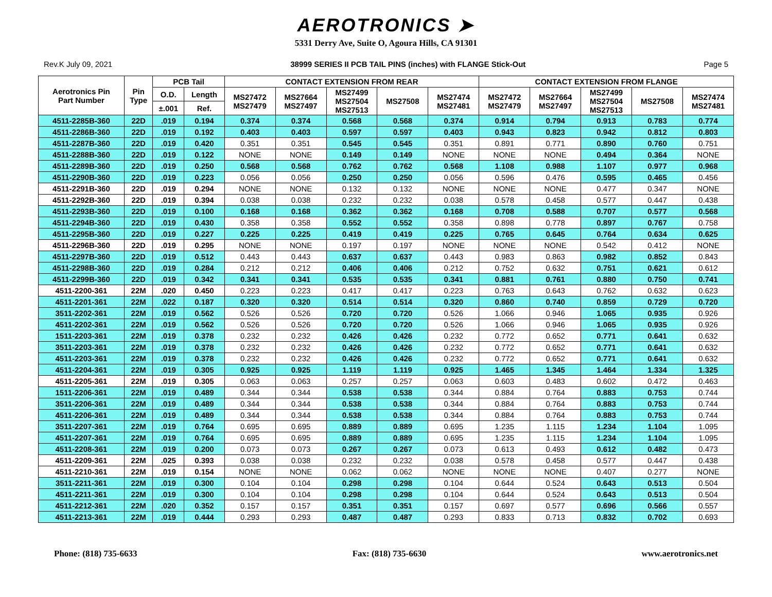AEROTRONICS ➤
5331 Derry Ave, Suite O, Agoura Hills, CA 91301
Rev.K July 09, 2021 38999 SERIES II PCB TAIL PINS (inches) with FLANGE Stick-Out Page 5
| Aerotronics Pin Part Number | Pin Type | PCB Tail | | CONTACT EXTENSION FROM REAR | | | | | CONTACT EXTENSION FROM FLANGE | | | | |
| --- | --- | --- | --- | --- | --- | --- | --- | --- | --- | --- | --- | --- | --- |
| | | O.D. | Length | MS27472 MS27479 | MS27664 MS27497 | MS27499 MS27504 MS27513 | MS27508 | MS27474 MS27481 | MS27472 MS27479 | MS27664 MS27497 | MS27499 MS27504 MS27513 | MS27508 | MS27474 MS27481 |
| | | ±.001 | Ref. | | | | | | | | | | |
| 4511-2285B-360 | 22D | .019 | 0.194 | 0.374 | 0.374 | 0.568 | 0.568 | 0.374 | 0.914 | 0.794 | 0.913 | 0.783 | 0.774 |
| 4511-2286B-360 | 22D | .019 | 0.192 | 0.403 | 0.403 | 0.597 | 0.597 | 0.403 | 0.943 | 0.823 | 0.942 | 0.812 | 0.803 |
| 4511-2287B-360 | 22D | .019 | 0.420 | 0.351 | 0.351 | 0.545 | 0.545 | 0.351 | 0.891 | 0.771 | 0.890 | 0.760 | 0.751 |
| 4511-2288B-360 | 22D | .019 | 0.122 | NONE | NONE | 0.149 | 0.149 | NONE | NONE | NONE | 0.494 | 0.364 | NONE |
| 4511-2289B-360 | 22D | .019 | 0.250 | 0.568 | 0.568 | 0.762 | 0.762 | 0.568 | 1.108 | 0.988 | 1.107 | 0.977 | 0.968 |
| 4511-2290B-360 | 22D | .019 | 0.223 | 0.056 | 0.056 | 0.250 | 0.250 | 0.056 | 0.596 | 0.476 | 0.595 | 0.465 | 0.456 |
| 4511-2291B-360 | 22D | .019 | 0.294 | NONE | NONE | 0.132 | 0.132 | NONE | NONE | NONE | 0.477 | 0.347 | NONE |
| 4511-2292B-360 | 22D | .019 | 0.394 | 0.038 | 0.038 | 0.232 | 0.232 | 0.038 | 0.578 | 0.458 | 0.577 | 0.447 | 0.438 |
| 4511-2293B-360 | 22D | .019 | 0.100 | 0.168 | 0.168 | 0.362 | 0.362 | 0.168 | 0.708 | 0.588 | 0.707 | 0.577 | 0.568 |
| 4511-2294B-360 | 22D | .019 | 0.430 | 0.358 | 0.358 | 0.552 | 0.552 | 0.358 | 0.898 | 0.778 | 0.897 | 0.767 | 0.758 |
| 4511-2295B-360 | 22D | .019 | 0.227 | 0.225 | 0.225 | 0.419 | 0.419 | 0.225 | 0.765 | 0.645 | 0.764 | 0.634 | 0.625 |
| 4511-2296B-360 | 22D | .019 | 0.295 | NONE | NONE | 0.197 | 0.197 | NONE | NONE | NONE | 0.542 | 0.412 | NONE |
| 4511-2297B-360 | 22D | .019 | 0.512 | 0.443 | 0.443 | 0.637 | 0.637 | 0.443 | 0.983 | 0.863 | 0.982 | 0.852 | 0.843 |
| 4511-2298B-360 | 22D | .019 | 0.284 | 0.212 | 0.212 | 0.406 | 0.406 | 0.212 | 0.752 | 0.632 | 0.751 | 0.621 | 0.612 |
| 4511-2299B-360 | 22D | .019 | 0.342 | 0.341 | 0.341 | 0.535 | 0.535 | 0.341 | 0.881 | 0.761 | 0.880 | 0.750 | 0.741 |
| 4511-2200-361 | 22M | .020 | 0.450 | 0.223 | 0.223 | 0.417 | 0.417 | 0.223 | 0.763 | 0.643 | 0.762 | 0.632 | 0.623 |
| 4511-2201-361 | 22M | .022 | 0.187 | 0.320 | 0.320 | 0.514 | 0.514 | 0.320 | 0.860 | 0.740 | 0.859 | 0.729 | 0.720 |
| 3511-2202-361 | 22M | .019 | 0.562 | 0.526 | 0.526 | 0.720 | 0.720 | 0.526 | 1.066 | 0.946 | 1.065 | 0.935 | 0.926 |
| 4511-2202-361 | 22M | .019 | 0.562 | 0.526 | 0.526 | 0.720 | 0.720 | 0.526 | 1.066 | 0.946 | 1.065 | 0.935 | 0.926 |
| 1511-2203-361 | 22M | .019 | 0.378 | 0.232 | 0.232 | 0.426 | 0.426 | 0.232 | 0.772 | 0.652 | 0.771 | 0.641 | 0.632 |
| 3511-2203-361 | 22M | .019 | 0.378 | 0.232 | 0.232 | 0.426 | 0.426 | 0.232 | 0.772 | 0.652 | 0.771 | 0.641 | 0.632 |
| 4511-2203-361 | 22M | .019 | 0.378 | 0.232 | 0.232 | 0.426 | 0.426 | 0.232 | 0.772 | 0.652 | 0.771 | 0.641 | 0.632 |
| 4511-2204-361 | 22M | .019 | 0.305 | 0.925 | 0.925 | 1.119 | 1.119 | 0.925 | 1.465 | 1.345 | 1.464 | 1.334 | 1.325 |
| 4511-2205-361 | 22M | .019 | 0.305 | 0.063 | 0.063 | 0.257 | 0.257 | 0.063 | 0.603 | 0.483 | 0.602 | 0.472 | 0.463 |
| 1511-2206-361 | 22M | .019 | 0.489 | 0.344 | 0.344 | 0.538 | 0.538 | 0.344 | 0.884 | 0.764 | 0.883 | 0.753 | 0.744 |
| 3511-2206-361 | 22M | .019 | 0.489 | 0.344 | 0.344 | 0.538 | 0.538 | 0.344 | 0.884 | 0.764 | 0.883 | 0.753 | 0.744 |
| 4511-2206-361 | 22M | .019 | 0.489 | 0.344 | 0.344 | 0.538 | 0.538 | 0.344 | 0.884 | 0.764 | 0.883 | 0.753 | 0.744 |
| 3511-2207-361 | 22M | .019 | 0.764 | 0.695 | 0.695 | 0.889 | 0.889 | 0.695 | 1.235 | 1.115 | 1.234 | 1.104 | 1.095 |
| 4511-2207-361 | 22M | .019 | 0.764 | 0.695 | 0.695 | 0.889 | 0.889 | 0.695 | 1.235 | 1.115 | 1.234 | 1.104 | 1.095 |
| 4511-2208-361 | 22M | .019 | 0.200 | 0.073 | 0.073 | 0.267 | 0.267 | 0.073 | 0.613 | 0.493 | 0.612 | 0.482 | 0.473 |
| 4511-2209-361 | 22M | .025 | 0.393 | 0.038 | 0.038 | 0.232 | 0.232 | 0.038 | 0.578 | 0.458 | 0.577 | 0.447 | 0.438 |
| 4511-2210-361 | 22M | .019 | 0.154 | NONE | NONE | 0.062 | 0.062 | NONE | NONE | NONE | 0.407 | 0.277 | NONE |
| 3511-2211-361 | 22M | .019 | 0.300 | 0.104 | 0.104 | 0.298 | 0.298 | 0.104 | 0.644 | 0.524 | 0.643 | 0.513 | 0.504 |
| 4511-2211-361 | 22M | .019 | 0.300 | 0.104 | 0.104 | 0.298 | 0.298 | 0.104 | 0.644 | 0.524 | 0.643 | 0.513 | 0.504 |
| 4511-2212-361 | 22M | .020 | 0.352 | 0.157 | 0.157 | 0.351 | 0.351 | 0.157 | 0.697 | 0.577 | 0.696 | 0.566 | 0.557 |
| 4511-2213-361 | 22M | .019 | 0.444 | 0.293 | 0.293 | 0.487 | 0.487 | 0.293 | 0.833 | 0.713 | 0.832 | 0.702 | 0.693 |
Phone: (818) 735-6633 Fax: (818) 735-6630 www.aerotronics.net